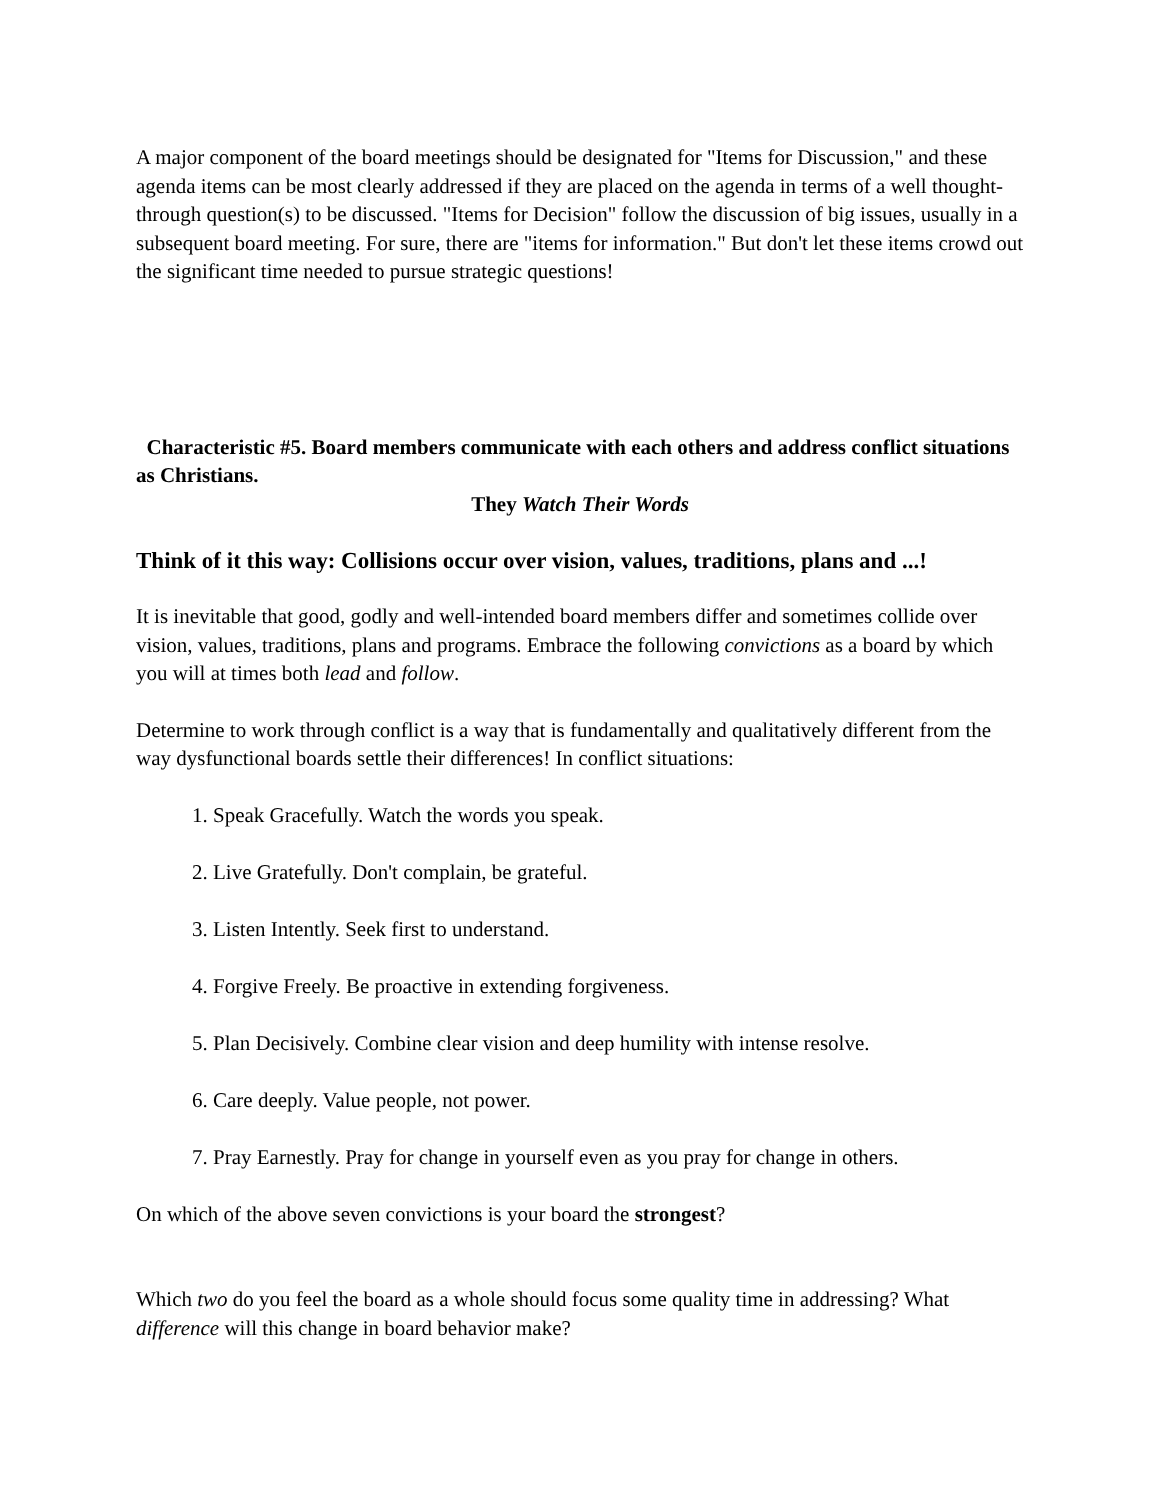A major component of the board meetings should be designated for "Items for Discussion," and these agenda items can be most clearly addressed if they are placed on the agenda in terms of a well thought-through question(s) to be discussed. "Items for Decision" follow the discussion of big issues, usually in a subsequent board meeting. For sure, there are "items for information." But don't let these items crowd out the significant time needed to pursue strategic questions!
Characteristic #5. Board members communicate with each others and address conflict situations as Christians.
They Watch Their Words
Think of it this way: Collisions occur over vision, values, traditions, plans and ...!
It is inevitable that good, godly and well-intended board members differ and sometimes collide over vision, values, traditions, plans and programs. Embrace the following convictions as a board by which you will at times both lead and follow.
Determine to work through conflict is a way that is fundamentally and qualitatively different from the way dysfunctional boards settle their differences! In conflict situations:
1. Speak Gracefully. Watch the words you speak.
2. Live Gratefully. Don't complain, be grateful.
3. Listen Intently. Seek first to understand.
4. Forgive Freely. Be proactive in extending forgiveness.
5. Plan Decisively. Combine clear vision and deep humility with intense resolve.
6. Care deeply. Value people, not power.
7. Pray Earnestly. Pray for change in yourself even as you pray for change in others.
On which of the above seven convictions is your board the strongest?
Which two do you feel the board as a whole should focus some quality time in addressing? What difference will this change in board behavior make?